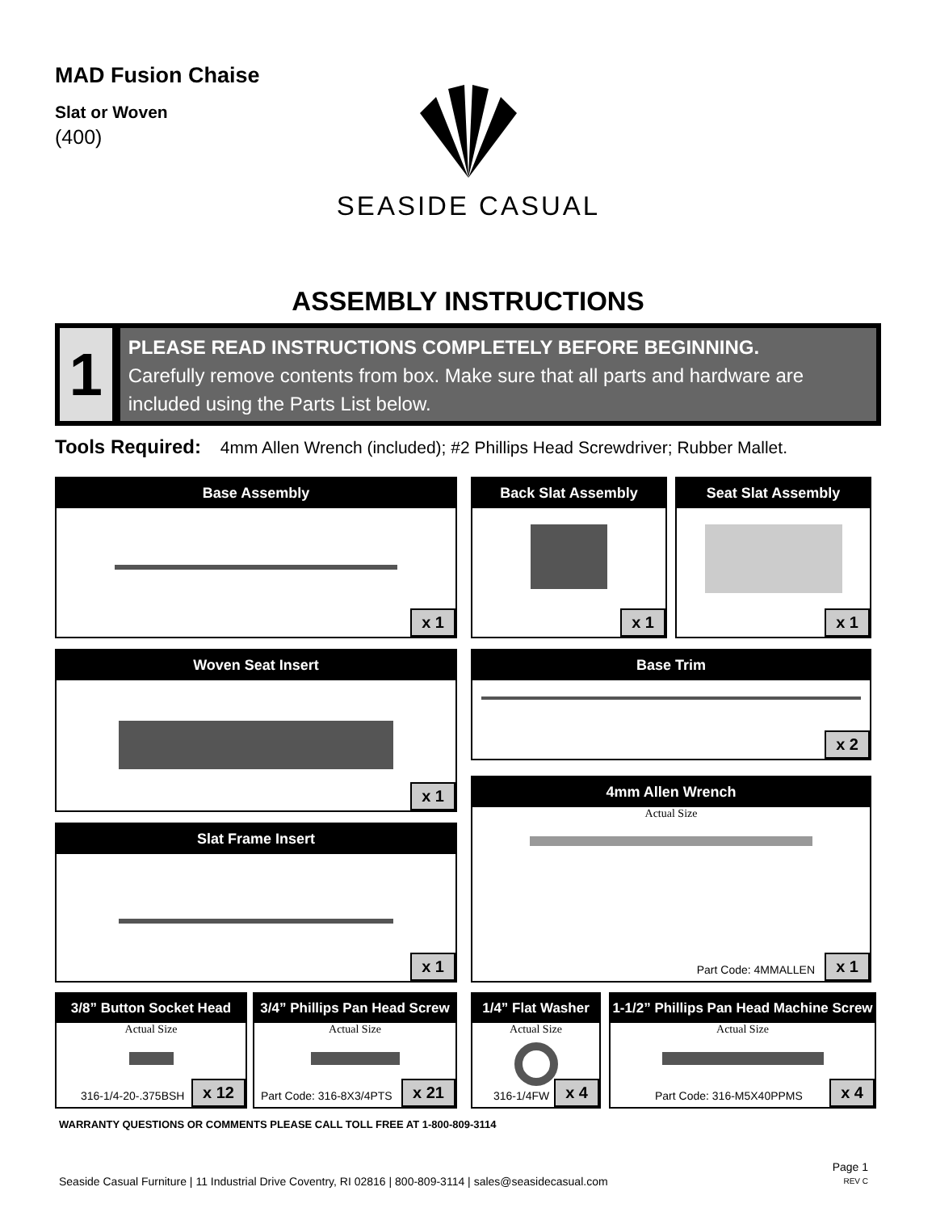MAD Fusion Chaise
Slat or Woven
(400)
SEASIDE CASUAL
ASSEMBLY INSTRUCTIONS
1
PLEASE READ INSTRUCTIONS COMPLETELY BEFORE BEGINNING.
Carefully remove contents from box. Make sure that all parts and hardware are included using the Parts List below.
Tools Required: 4mm Allen Wrench (included); #2 Phillips Head Screwdriver; Rubber Mallet.
Base Assembly
x 1
Back Slat Assembly
x 1
Seat Slat Assembly
x 1
Woven Seat Insert
x 1
Base Trim
x 2
Slat Frame Insert
x 1
4mm Allen Wrench
Actual Size
Part Code: 4MMALLEN x 1
3/8” Button Socket Head
Actual Size
316-1/4-20-.375BSH x 12
3/4” Phillips Pan Head Screw
Actual Size
Part Code: 316-8X3/4PTS x 21
1/4” Flat Washer
Actual Size
316-1/4FW x 4
1-1/2” Phillips Pan Head Machine Screw
Actual Size
Part Code: 316-M5X40PPMS x 4
WARRANTY QUESTIONS OR COMMENTS PLEASE CALL TOLL FREE AT 1-800-809-3114
Seaside Casual Furniture | 11 Industrial Drive Coventry, RI 02816 | 800-809-3114 | sales@seasidecasual.com
Page 1
REV C